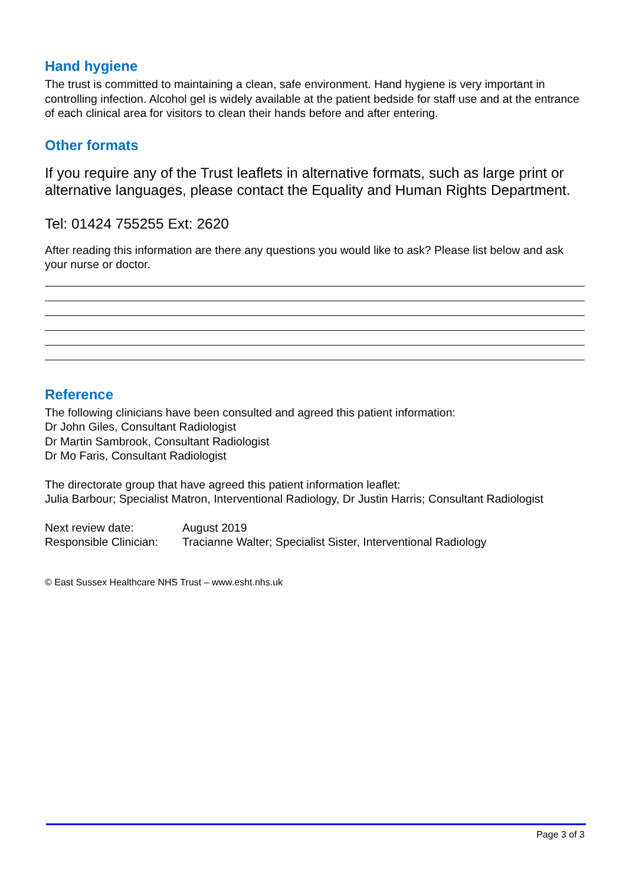Hand hygiene
The trust is committed to maintaining a clean, safe environment. Hand hygiene is very important in controlling infection. Alcohol gel is widely available at the patient bedside for staff use and at the entrance of each clinical area for visitors to clean their hands before and after entering.
Other formats
If you require any of the Trust leaflets in alternative formats, such as large print or alternative languages, please contact the Equality and Human Rights Department.
Tel: 01424 755255 Ext: 2620
After reading this information are there any questions you would like to ask? Please list below and ask your nurse or doctor.
Reference
The following clinicians have been consulted and agreed this patient information:
Dr John Giles, Consultant Radiologist
Dr Martin Sambrook, Consultant Radiologist
Dr Mo Faris, Consultant Radiologist
The directorate group that have agreed this patient information leaflet:
Julia Barbour; Specialist Matron, Interventional Radiology, Dr Justin Harris; Consultant Radiologist
| Next review date: | August 2019 |
| Responsible Clinician: | Tracianne Walter; Specialist Sister, Interventional Radiology |
© East Sussex Healthcare NHS Trust – www.esht.nhs.uk
Page 3 of 3